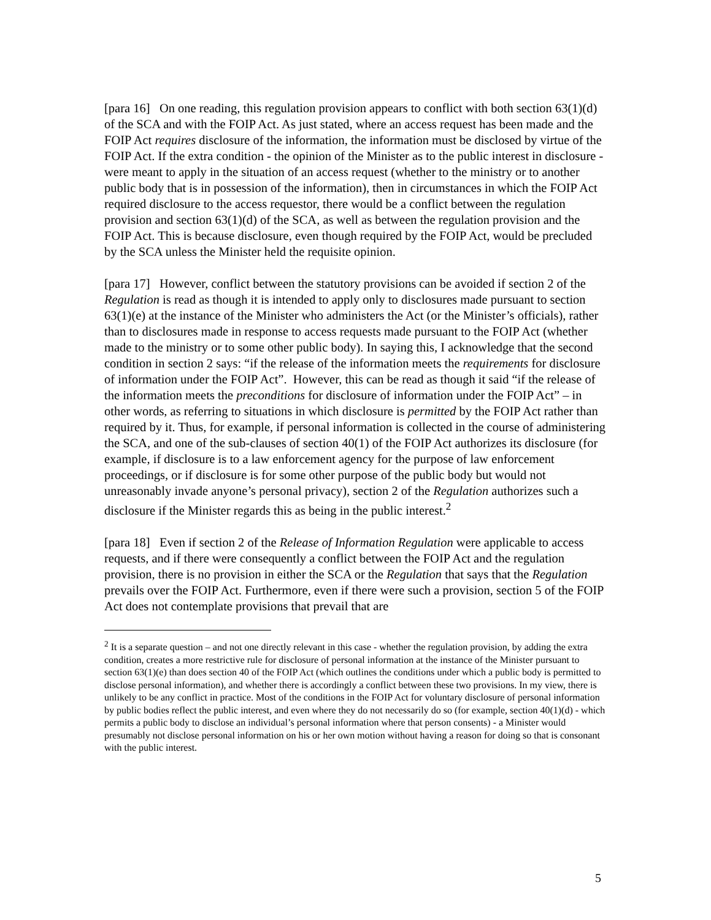[para 16] On one reading, this regulation provision appears to conflict with both section 63(1)(d) of the SCA and with the FOIP Act. As just stated, where an access request has been made and the FOIP Act requires disclosure of the information, the information must be disclosed by virtue of the FOIP Act. If the extra condition - the opinion of the Minister as to the public interest in disclosure - were meant to apply in the situation of an access request (whether to the ministry or to another public body that is in possession of the information), then in circumstances in which the FOIP Act required disclosure to the access requestor, there would be a conflict between the regulation provision and section 63(1)(d) of the SCA, as well as between the regulation provision and the FOIP Act. This is because disclosure, even though required by the FOIP Act, would be precluded by the SCA unless the Minister held the requisite opinion.
[para 17] However, conflict between the statutory provisions can be avoided if section 2 of the Regulation is read as though it is intended to apply only to disclosures made pursuant to section 63(1)(e) at the instance of the Minister who administers the Act (or the Minister’s officials), rather than to disclosures made in response to access requests made pursuant to the FOIP Act (whether made to the ministry or to some other public body). In saying this, I acknowledge that the second condition in section 2 says: “if the release of the information meets the requirements for disclosure of information under the FOIP Act”. However, this can be read as though it said “if the release of the information meets the preconditions for disclosure of information under the FOIP Act” – in other words, as referring to situations in which disclosure is permitted by the FOIP Act rather than required by it. Thus, for example, if personal information is collected in the course of administering the SCA, and one of the sub-clauses of section 40(1) of the FOIP Act authorizes its disclosure (for example, if disclosure is to a law enforcement agency for the purpose of law enforcement proceedings, or if disclosure is for some other purpose of the public body but would not unreasonably invade anyone’s personal privacy), section 2 of the Regulation authorizes such a disclosure if the Minister regards this as being in the public interest.<sup>2</sup>
[para 18] Even if section 2 of the Release of Information Regulation were applicable to access requests, and if there were consequently a conflict between the FOIP Act and the regulation provision, there is no provision in either the SCA or the Regulation that says that the Regulation prevails over the FOIP Act. Furthermore, even if there were such a provision, section 5 of the FOIP Act does not contemplate provisions that prevail that are
<sup>2</sup> It is a separate question – and not one directly relevant in this case - whether the regulation provision, by adding the extra condition, creates a more restrictive rule for disclosure of personal information at the instance of the Minister pursuant to section 63(1)(e) than does section 40 of the FOIP Act (which outlines the conditions under which a public body is permitted to disclose personal information), and whether there is accordingly a conflict between these two provisions. In my view, there is unlikely to be any conflict in practice. Most of the conditions in the FOIP Act for voluntary disclosure of personal information by public bodies reflect the public interest, and even where they do not necessarily do so (for example, section 40(1)(d) - which permits a public body to disclose an individual’s personal information where that person consents) - a Minister would presumably not disclose personal information on his or her own motion without having a reason for doing so that is consonant with the public interest.
5